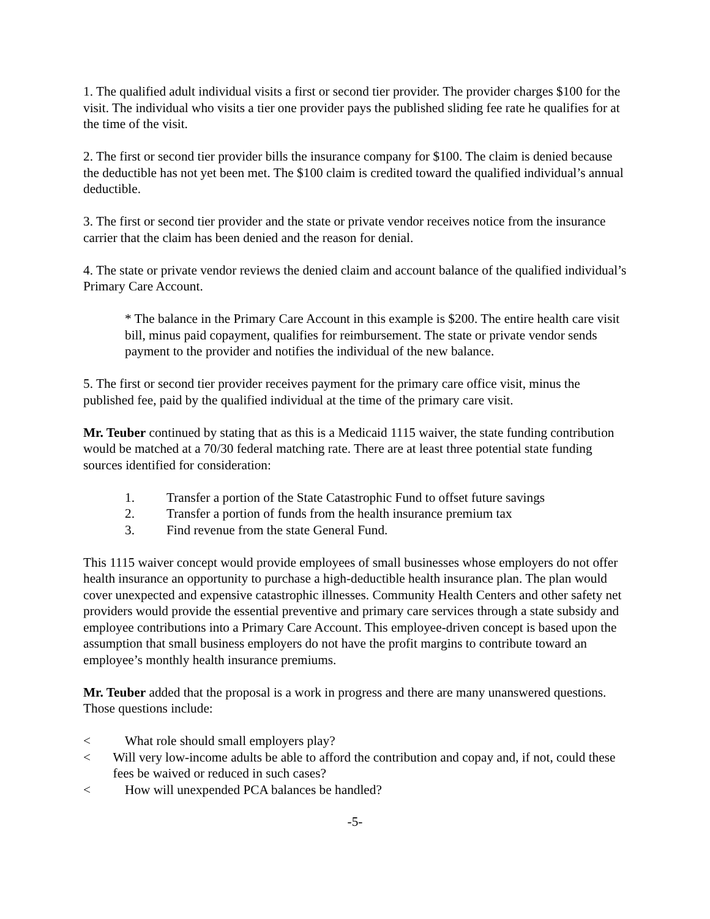1. The qualified adult individual visits a first or second tier provider. The provider charges $100 for the visit. The individual who visits a tier one provider pays the published sliding fee rate he qualifies for at the time of the visit.
2. The first or second tier provider bills the insurance company for $100. The claim is denied because the deductible has not yet been met. The $100 claim is credited toward the qualified individual’s annual deductible.
3. The first or second tier provider and the state or private vendor receives notice from the insurance carrier that the claim has been denied and the reason for denial.
4. The state or private vendor reviews the denied claim and account balance of the qualified individual’s Primary Care Account.
* The balance in the Primary Care Account in this example is $200. The entire health care visit bill, minus paid copayment, qualifies for reimbursement. The state or private vendor sends payment to the provider and notifies the individual of the new balance.
5. The first or second tier provider receives payment for the primary care office visit, minus the published fee, paid by the qualified individual at the time of the primary care visit.
Mr. Teuber continued by stating that as this is a Medicaid 1115 waiver, the state funding contribution would be matched at a 70/30 federal matching rate. There are at least three potential state funding sources identified for consideration:
1. Transfer a portion of the State Catastrophic Fund to offset future savings
2. Transfer a portion of funds from the health insurance premium tax
3. Find revenue from the state General Fund.
This 1115 waiver concept would provide employees of small businesses whose employers do not offer health insurance an opportunity to purchase a high-deductible health insurance plan. The plan would cover unexpected and expensive catastrophic illnesses. Community Health Centers and other safety net providers would provide the essential preventive and primary care services through a state subsidy and employee contributions into a Primary Care Account. This employee-driven concept is based upon the assumption that small business employers do not have the profit margins to contribute toward an employee’s monthly health insurance premiums.
Mr. Teuber added that the proposal is a work in progress and there are many unanswered questions. Those questions include:
< What role should small employers play?
< Will very low-income adults be able to afford the contribution and copay and, if not, could these fees be waived or reduced in such cases?
< How will unexpended PCA balances be handled?
-5-